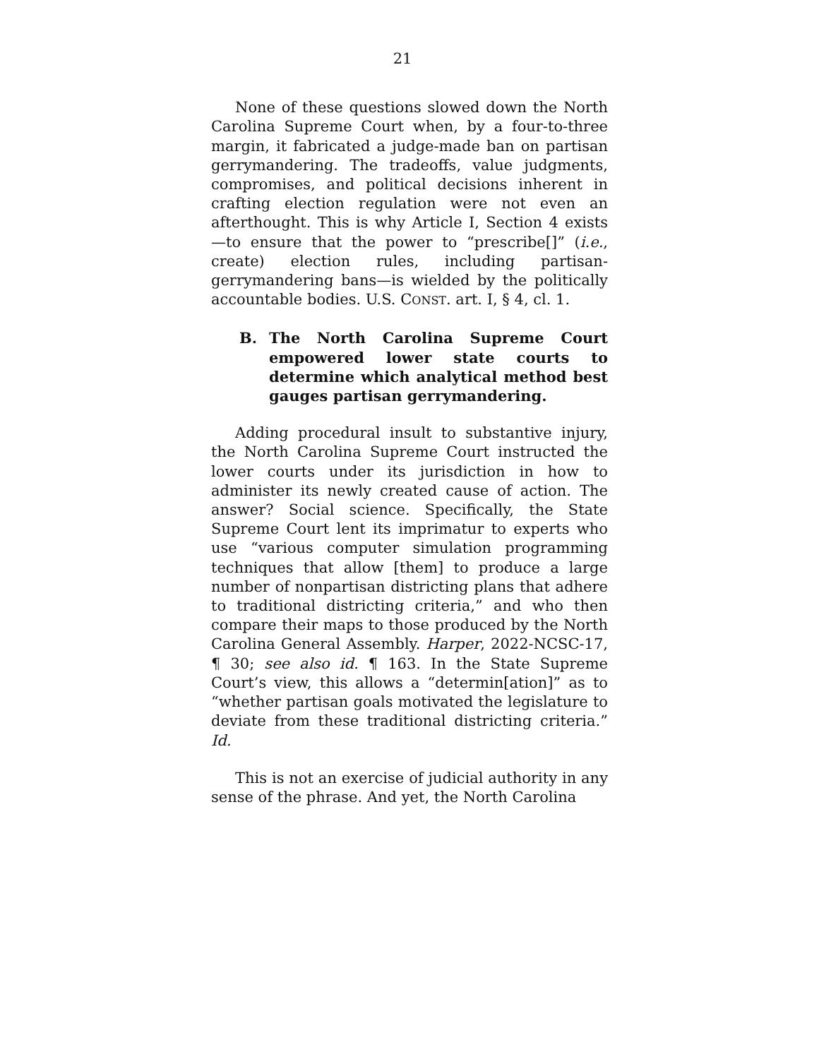21
None of these questions slowed down the North Carolina Supreme Court when, by a four-to-three margin, it fabricated a judge-made ban on partisan gerrymandering. The tradeoffs, value judgments, compromises, and political decisions inherent in crafting election regulation were not even an afterthought. This is why Article I, Section 4 exists—to ensure that the power to “prescribe[]” (i.e., create) election rules, including partisan-gerrymandering bans—is wielded by the politically accountable bodies. U.S. CONST. art. I, § 4, cl. 1.
B. The North Carolina Supreme Court empowered lower state courts to determine which analytical method best gauges partisan gerrymandering.
Adding procedural insult to substantive injury, the North Carolina Supreme Court instructed the lower courts under its jurisdiction in how to administer its newly created cause of action. The answer? Social science. Specifically, the State Supreme Court lent its imprimatur to experts who use “various computer simulation programming techniques that allow [them] to produce a large number of nonpartisan districting plans that adhere to traditional districting criteria,” and who then compare their maps to those produced by the North Carolina General Assembly. Harper, 2022-NCSC-17, ¶ 30; see also id. ¶ 163. In the State Supreme Court’s view, this allows a “determin[ation]” as to “whether partisan goals motivated the legislature to deviate from these traditional districting criteria.” Id.
This is not an exercise of judicial authority in any sense of the phrase. And yet, the North Carolina